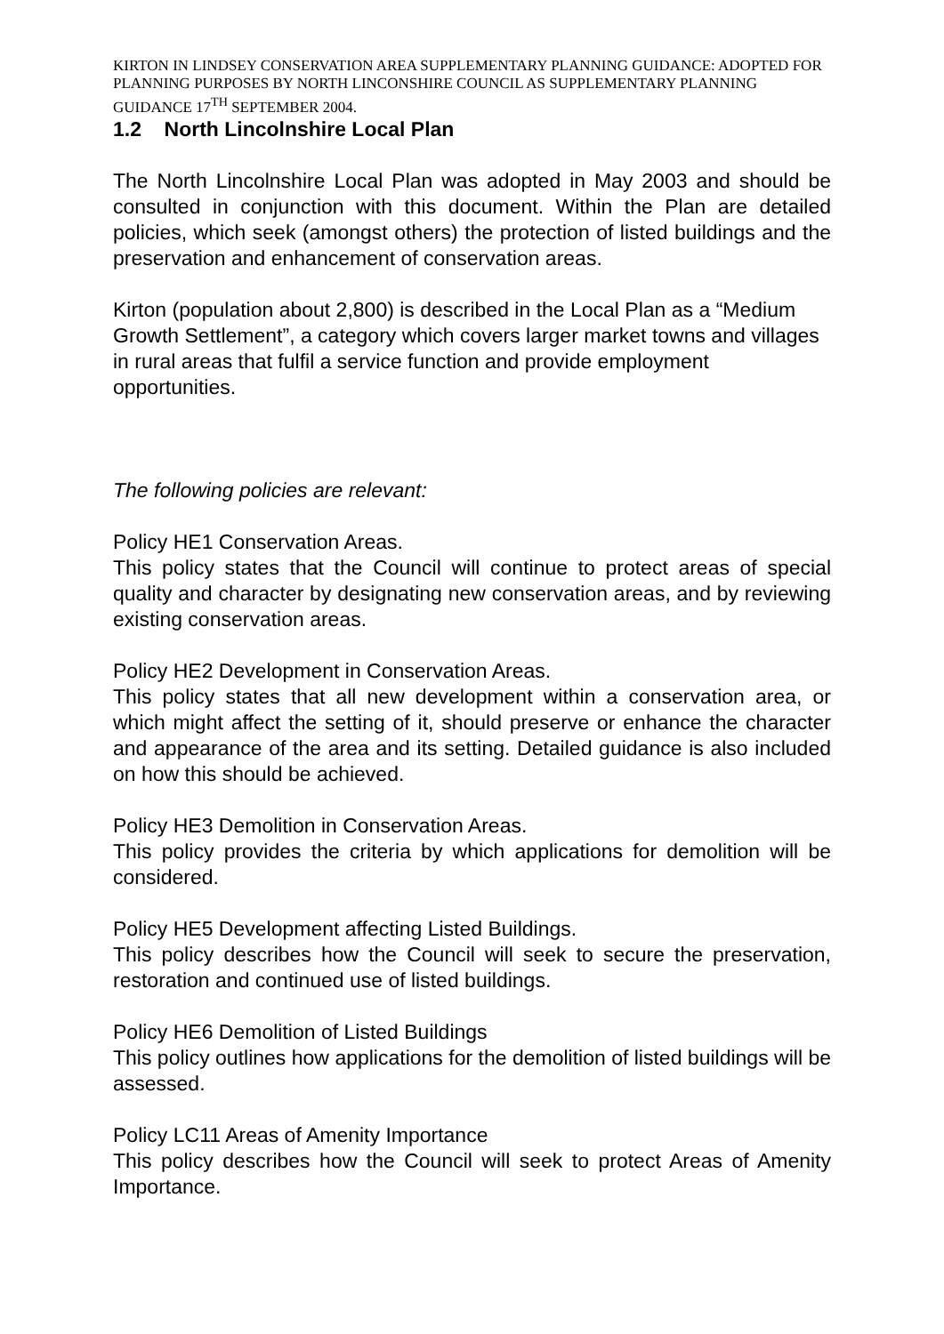KIRTON IN LINDSEY CONSERVATION AREA SUPPLEMENTARY PLANNING GUIDANCE: ADOPTED FOR PLANNING PURPOSES BY NORTH LINCONSHIRE COUNCIL AS SUPPLEMENTARY PLANNING GUIDANCE 17<sup>TH</sup> SEPTEMBER 2004.
1.2 North Lincolnshire Local Plan
The North Lincolnshire Local Plan was adopted in May 2003 and should be consulted in conjunction with this document. Within the Plan are detailed policies, which seek (amongst others) the protection of listed buildings and the preservation and enhancement of conservation areas.
Kirton (population about 2,800) is described in the Local Plan as a “Medium Growth Settlement”, a category which covers larger market towns and villages in rural areas that fulfil a service function and provide employment opportunities.
The following policies are relevant:
Policy HE1 Conservation Areas.
This policy states that the Council will continue to protect areas of special quality and character by designating new conservation areas, and by reviewing existing conservation areas.
Policy HE2 Development in Conservation Areas.
This policy states that all new development within a conservation area, or which might affect the setting of it, should preserve or enhance the character and appearance of the area and its setting. Detailed guidance is also included on how this should be achieved.
Policy HE3 Demolition in Conservation Areas.
This policy provides the criteria by which applications for demolition will be considered.
Policy HE5 Development affecting Listed Buildings.
This policy describes how the Council will seek to secure the preservation, restoration and continued use of listed buildings.
Policy HE6 Demolition of Listed Buildings
This policy outlines how applications for the demolition of listed buildings will be assessed.
Policy LC11 Areas of Amenity Importance
This policy describes how the Council will seek to protect Areas of Amenity Importance.